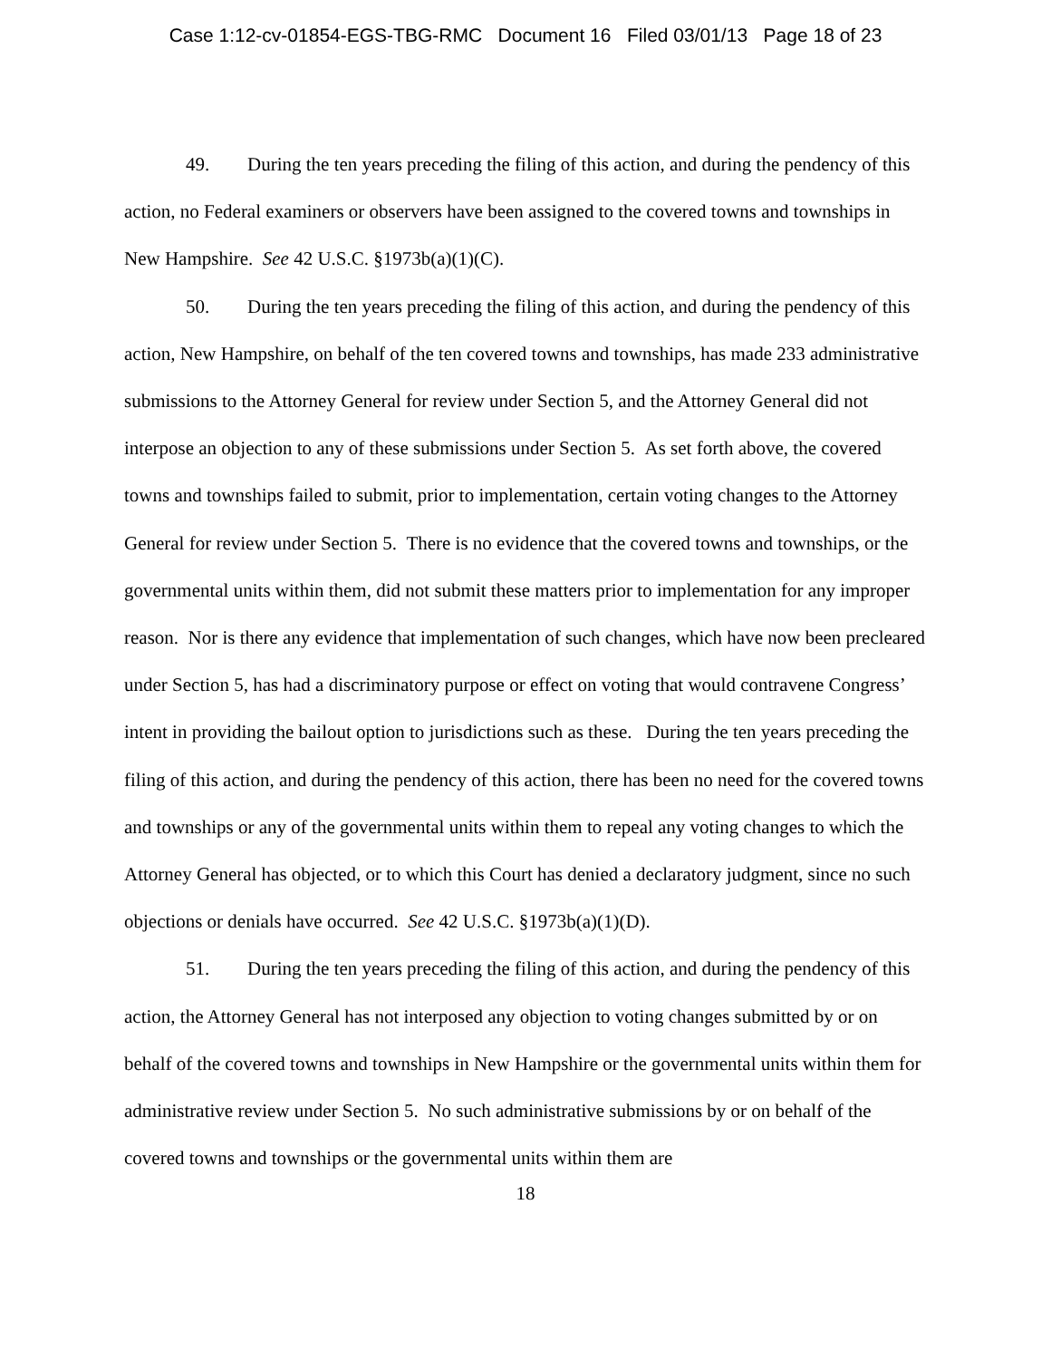Case 1:12-cv-01854-EGS-TBG-RMC Document 16 Filed 03/01/13 Page 18 of 23
49. During the ten years preceding the filing of this action, and during the pendency of this action, no Federal examiners or observers have been assigned to the covered towns and townships in New Hampshire. See 42 U.S.C. §1973b(a)(1)(C).
50. During the ten years preceding the filing of this action, and during the pendency of this action, New Hampshire, on behalf of the ten covered towns and townships, has made 233 administrative submissions to the Attorney General for review under Section 5, and the Attorney General did not interpose an objection to any of these submissions under Section 5. As set forth above, the covered towns and townships failed to submit, prior to implementation, certain voting changes to the Attorney General for review under Section 5. There is no evidence that the covered towns and townships, or the governmental units within them, did not submit these matters prior to implementation for any improper reason. Nor is there any evidence that implementation of such changes, which have now been precleared under Section 5, has had a discriminatory purpose or effect on voting that would contravene Congress’ intent in providing the bailout option to jurisdictions such as these. During the ten years preceding the filing of this action, and during the pendency of this action, there has been no need for the covered towns and townships or any of the governmental units within them to repeal any voting changes to which the Attorney General has objected, or to which this Court has denied a declaratory judgment, since no such objections or denials have occurred. See 42 U.S.C. §1973b(a)(1)(D).
51. During the ten years preceding the filing of this action, and during the pendency of this action, the Attorney General has not interposed any objection to voting changes submitted by or on behalf of the covered towns and townships in New Hampshire or the governmental units within them for administrative review under Section 5. No such administrative submissions by or on behalf of the covered towns and townships or the governmental units within them are
18